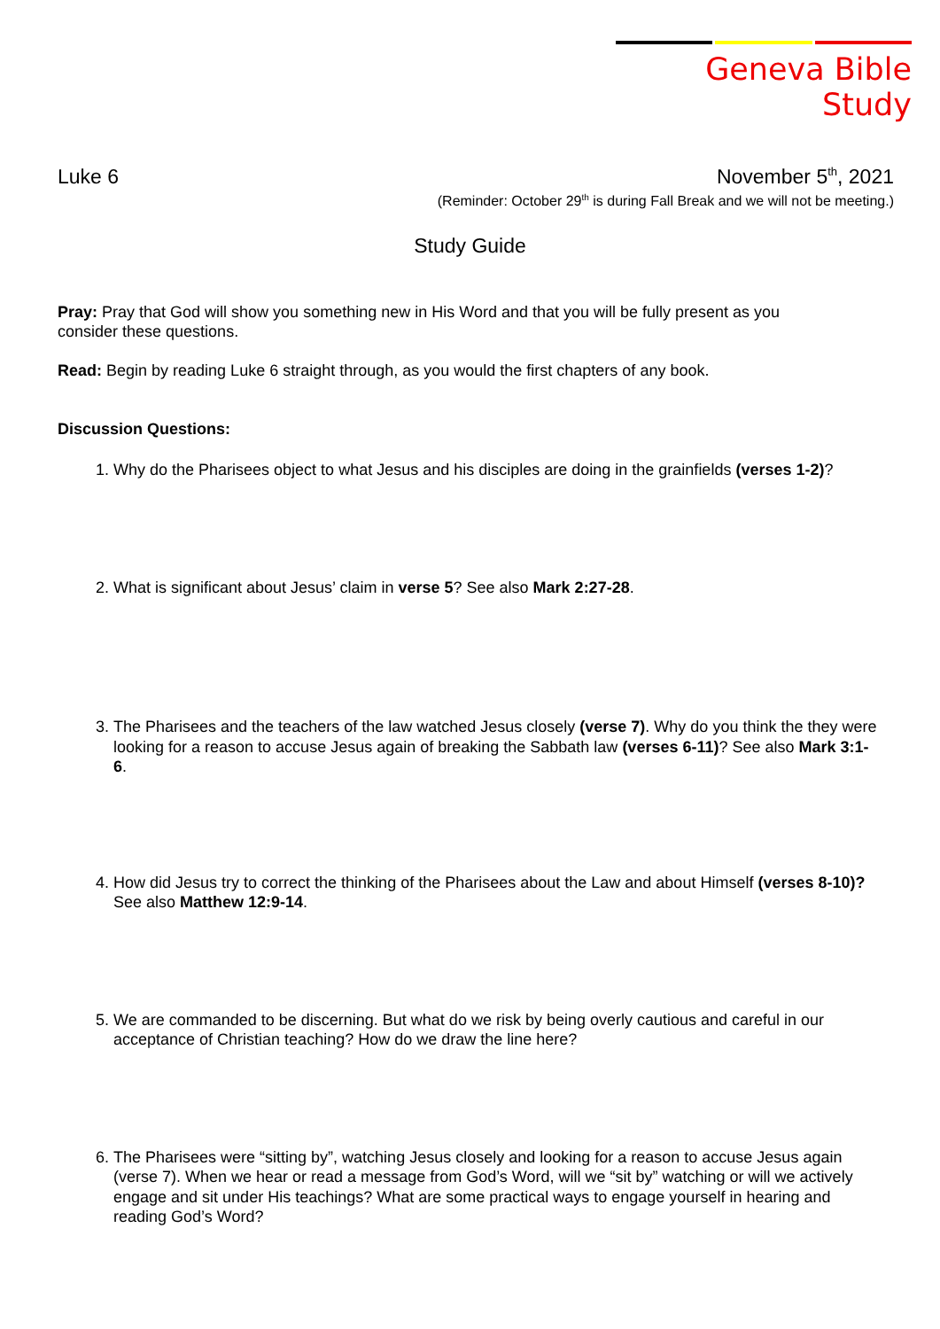Geneva Bible Study
Luke 6 November 5<sup>th</sup>, 2021
(Reminder: October 29<sup>th</sup> is during Fall Break and we will not be meeting.)
Study Guide
Pray: Pray that God will show you something new in His Word and that you will be fully present as you consider these questions.
Read: Begin by reading Luke 6 straight through, as you would the first chapters of any book.
Discussion Questions:
1. Why do the Pharisees object to what Jesus and his disciples are doing in the grainfields (verses 1-2)?
2. What is significant about Jesus’ claim in verse 5? See also Mark 2:27-28.
3. The Pharisees and the teachers of the law watched Jesus closely (verse 7). Why do you think the they were looking for a reason to accuse Jesus again of breaking the Sabbath law (verses 6-11)? See also Mark 3:1-6.
4. How did Jesus try to correct the thinking of the Pharisees about the Law and about Himself (verses 8-10)? See also Matthew 12:9-14.
5. We are commanded to be discerning. But what do we risk by being overly cautious and careful in our acceptance of Christian teaching? How do we draw the line here?
6. The Pharisees were “sitting by”, watching Jesus closely and looking for a reason to accuse Jesus again (verse 7). When we hear or read a message from God’s Word, will we “sit by” watching or will we actively engage and sit under His teachings? What are some practical ways to engage yourself in hearing and reading God’s Word?